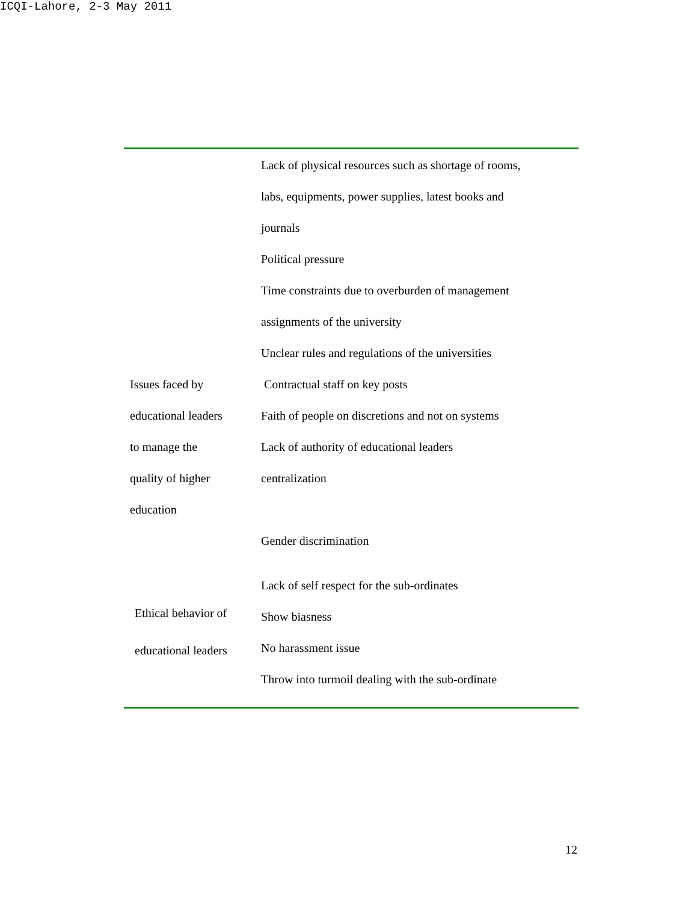ICQI-Lahore, 2-3 May 2011
| Issues faced by educational leaders to manage the quality of higher education | Lack of physical resources such as shortage of rooms, labs, equipments, power supplies, latest books and journals Political pressure Time constraints due to overburden of management assignments of the university Unclear rules and regulations of the universities Contractual staff on key posts Faith of people on discretions and not on systems Lack of authority of educational leaders centralization Gender discrimination |
| Ethical behavior of educational leaders | Lack of self respect for the sub-ordinates Show biasness No harassment issue Throw into turmoil dealing with the sub-ordinate |
12